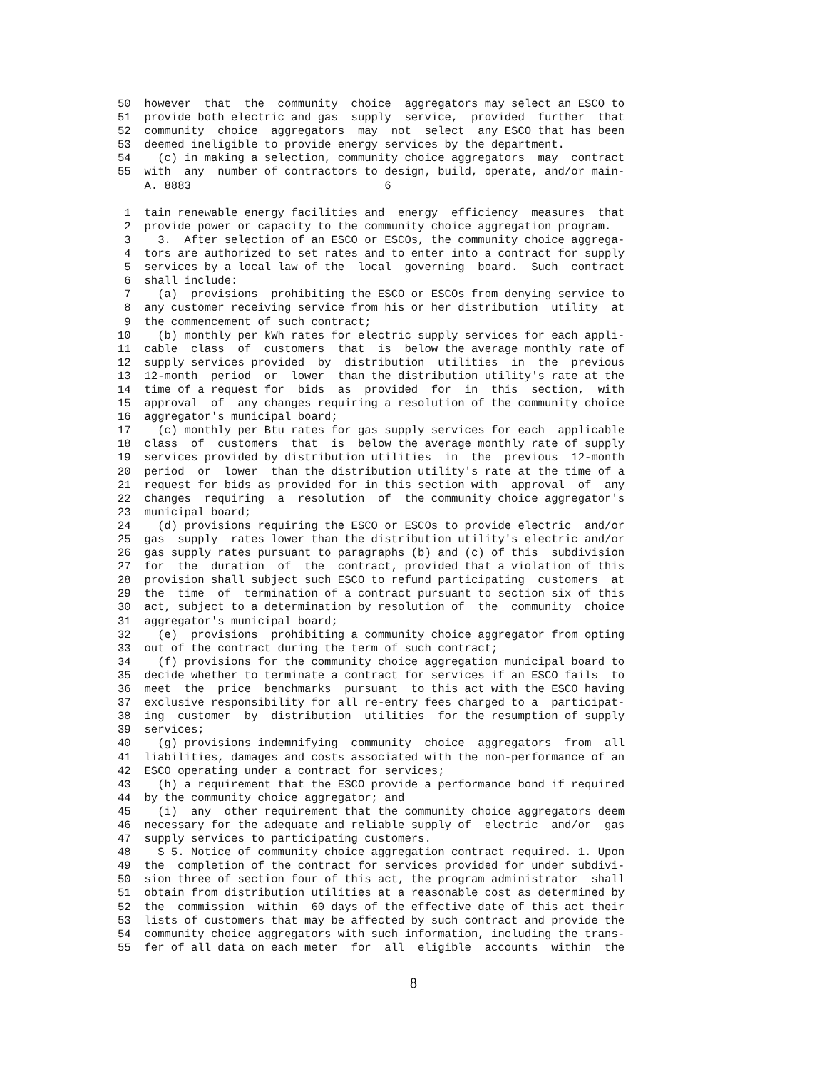50  however  that  the  community  choice  aggregators may select an ESCO to
51  provide both electric and gas  supply  service,  provided  further  that
52  community  choice  aggregators  may  not  select  any ESCO that has been
53  deemed ineligible to provide energy services by the department.
54    (c) in making a selection, community choice aggregators  may  contract
55  with  any  number of contractors to design, build, operate, and/or main-
    A. 8883                             6

 1  tain renewable energy facilities and  energy  efficiency  measures  that
 2  provide power or capacity to the community choice aggregation program.
 3    3.  After selection of an ESCO or ESCOs, the community choice aggrega-
 4  tors are authorized to set rates and to enter into a contract for supply
 5  services by a local law of the  local  governing  board.  Such  contract
 6  shall include:
 7    (a)  provisions  prohibiting the ESCO or ESCOs from denying service to
 8  any customer receiving service from his or her distribution  utility  at
 9  the commencement of such contract;
10    (b) monthly per kWh rates for electric supply services for each appli-
11  cable  class  of  customers  that  is  below the average monthly rate of
12  supply services provided  by  distribution  utilities  in  the  previous
13  12-month  period  or  lower  than the distribution utility's rate at the
14  time of a request for  bids  as  provided  for  in  this  section,  with
15  approval  of  any changes requiring a resolution of the community choice
16  aggregator's municipal board;
17    (c) monthly per Btu rates for gas supply services for each  applicable
18  class  of  customers  that  is  below the average monthly rate of supply
19  services provided by distribution utilities  in  the  previous  12-month
20  period  or  lower  than the distribution utility's rate at the time of a
21  request for bids as provided for in this section with  approval  of  any
22  changes  requiring  a  resolution  of  the community choice aggregator's
23  municipal board;
24    (d) provisions requiring the ESCO or ESCOs to provide electric  and/or
25  gas  supply  rates lower than the distribution utility's electric and/or
26  gas supply rates pursuant to paragraphs (b) and (c) of this  subdivision
27  for  the  duration  of  the  contract, provided that a violation of this
28  provision shall subject such ESCO to refund participating  customers  at
29  the  time  of  termination of a contract pursuant to section six of this
30  act, subject to a determination by resolution of  the  community  choice
31  aggregator's municipal board;
32    (e)  provisions  prohibiting a community choice aggregator from opting
33  out of the contract during the term of such contract;
34    (f) provisions for the community choice aggregation municipal board to
35  decide whether to terminate a contract for services if an ESCO fails  to
36  meet  the  price  benchmarks  pursuant  to this act with the ESCO having
37  exclusive responsibility for all re-entry fees charged to a  participat-
38  ing  customer  by  distribution  utilities  for the resumption of supply
39  services;
40    (g) provisions indemnifying  community  choice  aggregators  from  all
41  liabilities, damages and costs associated with the non-performance of an
42  ESCO operating under a contract for services;
43    (h) a requirement that the ESCO provide a performance bond if required
44  by the community choice aggregator; and
45    (i)  any  other requirement that the community choice aggregators deem
46  necessary for the adequate and reliable supply of  electric  and/or  gas
47  supply services to participating customers.
48    S 5. Notice of community choice aggregation contract required. 1. Upon
49  the  completion of the contract for services provided for under subdivi-
50  sion three of section four of this act, the program administrator  shall
51  obtain from distribution utilities at a reasonable cost as determined by
52  the  commission  within  60 days of the effective date of this act their
53  lists of customers that may be affected by such contract and provide the
54  community choice aggregators with such information, including the trans-
55  fer of all data on each meter  for  all  eligible  accounts  within  the
8